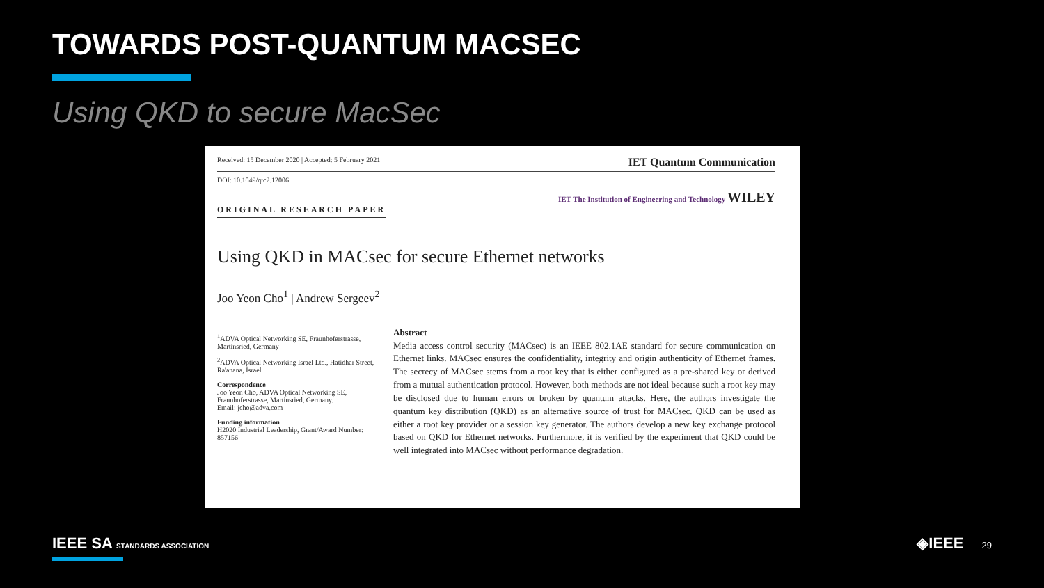TOWARDS POST-QUANTUM MACSEC
Using QKD to secure MacSec
Received: 15 December 2020 | Accepted: 5 February 2021 IET Quantum Communication
DOI: 10.1049/qtc2.12006
IET The Institution of Engineering and Technology WILEY
ORIGINAL RESEARCH PAPER
Using QKD in MACsec for secure Ethernet networks
Joo Yeon Cho<sup>1</sup> | Andrew Sergeev<sup>2</sup>
<sup>1</sup> ADVA Optical Networking SE, Fraunhoferstrasse, Martinsried, Germany
<sup>2</sup> ADVA Optical Networking Israel Ltd., Hatidhar Street, Ra'anana, Israel
Correspondence
Joo Yeon Cho, ADVA Optical Networking SE, Fraunhoferstrasse, Martinsried, Germany.
Email: jcho@adva.com
Funding information
H2020 Industrial Leadership, Grant/Award Number: 857156
Abstract
Media access control security (MACsec) is an IEEE 802.1AE standard for secure communication on Ethernet links. MACsec ensures the confidentiality, integrity and origin authenticity of Ethernet frames. The secrecy of MACsec stems from a root key that is either configured as a pre-shared key or derived from a mutual authentication protocol. However, both methods are not ideal because such a root key may be disclosed due to human errors or broken by quantum attacks. Here, the authors investigate the quantum key distribution (QKD) as an alternative source of trust for MACsec. QKD can be used as either a root key provider or a session key generator. The authors develop a new key exchange protocol based on QKD for Ethernet networks. Furthermore, it is verified by the experiment that QKD could be well integrated into MACsec without performance degradation.
IEEE SA STANDARDS ASSOCIATION
◈IEEE 29